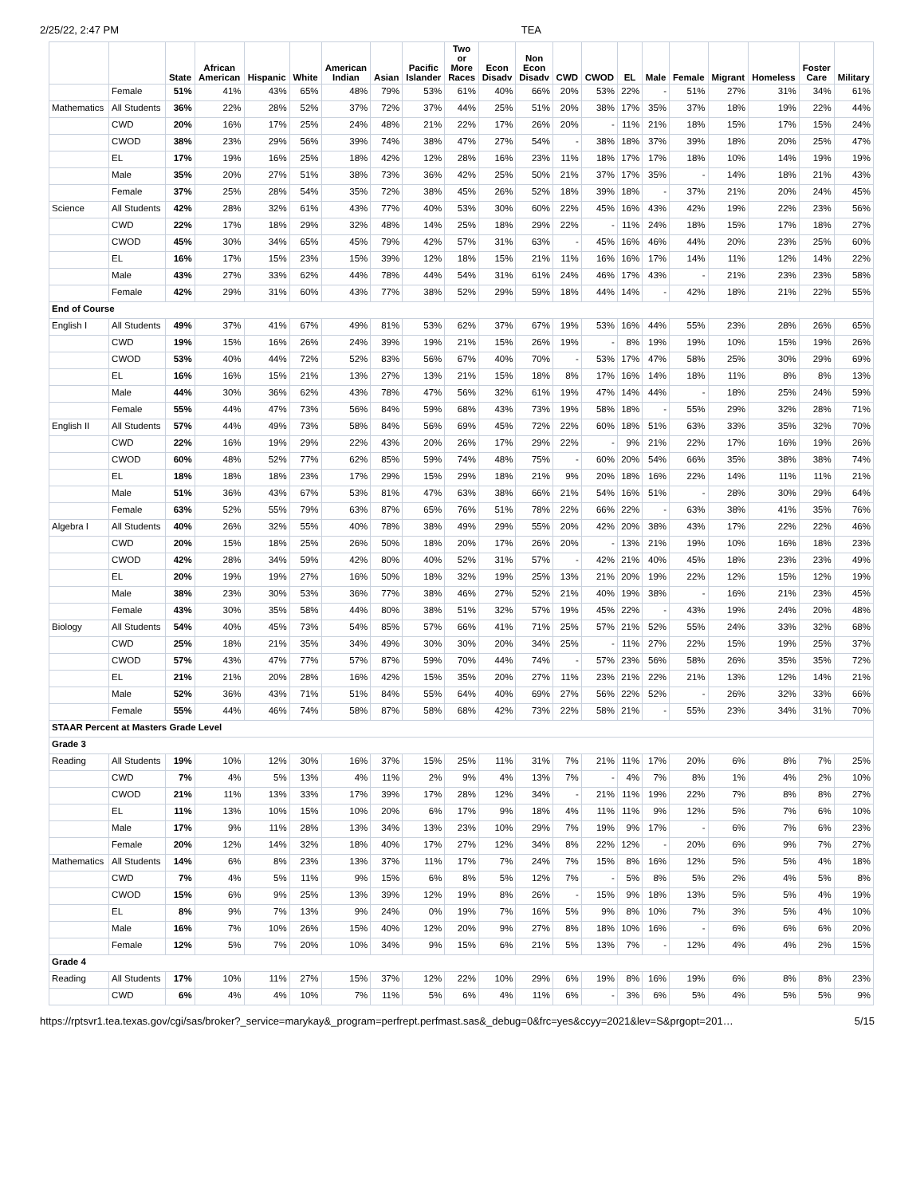2/25/22, 2:47 PM TEA
| | | State | African American | Hispanic | White | American Indian | Asian | Pacific Islander | Two or More Races | Econ Disadv | Non Econ Disadv | CWD | CWOD | EL | Male | Female | Migrant | Homeless | Foster Care | Military |
| --- | --- | --- | --- | --- | --- | --- | --- | --- | --- | --- | --- | --- | --- | --- | --- | --- | --- | --- | --- | --- |
| | Female | 51% | 41% | 43% | 65% | 48% | 79% | 53% | 61% | 40% | 66% | 20% | 53% | 22% | - | 51% | 27% | 31% | 34% | 61% |
| Mathematics | All Students | 36% | 22% | 28% | 52% | 37% | 72% | 37% | 44% | 25% | 51% | 20% | 38% | 17% | 35% | 37% | 18% | 19% | 22% | 44% |
| | CWD | 20% | 16% | 17% | 25% | 24% | 48% | 21% | 22% | 17% | 26% | 20% | - | 11% | 21% | 18% | 15% | 17% | 15% | 24% |
| | CWOD | 38% | 23% | 29% | 56% | 39% | 74% | 38% | 47% | 27% | 54% | - | 38% | 18% | 37% | 39% | 18% | 20% | 25% | 47% |
| | EL | 17% | 19% | 16% | 25% | 18% | 42% | 12% | 28% | 16% | 23% | 11% | 18% | 17% | 17% | 18% | 10% | 14% | 19% | 19% |
| | Male | 35% | 20% | 27% | 51% | 38% | 73% | 36% | 42% | 25% | 50% | 21% | 37% | 17% | 35% | - | 14% | 18% | 21% | 43% |
| | Female | 37% | 25% | 28% | 54% | 35% | 72% | 38% | 45% | 26% | 52% | 18% | 39% | 18% | - | 37% | 21% | 20% | 24% | 45% |
| Science | All Students | 42% | 28% | 32% | 61% | 43% | 77% | 40% | 53% | 30% | 60% | 22% | 45% | 16% | 43% | 42% | 19% | 22% | 23% | 56% |
| | CWD | 22% | 17% | 18% | 29% | 32% | 48% | 14% | 25% | 18% | 29% | 22% | - | 11% | 24% | 18% | 15% | 17% | 18% | 27% |
| | CWOD | 45% | 30% | 34% | 65% | 45% | 79% | 42% | 57% | 31% | 63% | - | 45% | 16% | 46% | 44% | 20% | 23% | 25% | 60% |
| | EL | 16% | 17% | 15% | 23% | 15% | 39% | 12% | 18% | 15% | 21% | 11% | 16% | 16% | 17% | 14% | 11% | 12% | 14% | 22% |
| | Male | 43% | 27% | 33% | 62% | 44% | 78% | 44% | 54% | 31% | 61% | 24% | 46% | 17% | 43% | - | 21% | 23% | 23% | 58% |
| | Female | 42% | 29% | 31% | 60% | 43% | 77% | 38% | 52% | 29% | 59% | 18% | 44% | 14% | - | 42% | 18% | 21% | 22% | 55% |
| End of Course | | | | | | | | | | | | | | | | | | | | |
| English I | All Students | 49% | 37% | 41% | 67% | 49% | 81% | 53% | 62% | 37% | 67% | 19% | 53% | 16% | 44% | 55% | 23% | 28% | 26% | 65% |
| | CWD | 19% | 15% | 16% | 26% | 24% | 39% | 19% | 21% | 15% | 26% | 19% | - | 8% | 19% | 19% | 10% | 15% | 19% | 26% |
| | CWOD | 53% | 40% | 44% | 72% | 52% | 83% | 56% | 67% | 40% | 70% | - | 53% | 17% | 47% | 58% | 25% | 30% | 29% | 69% |
| | EL | 16% | 16% | 15% | 21% | 13% | 27% | 13% | 21% | 15% | 18% | 8% | 17% | 16% | 14% | 18% | 11% | 8% | 8% | 13% |
| | Male | 44% | 30% | 36% | 62% | 43% | 78% | 47% | 56% | 32% | 61% | 19% | 47% | 14% | 44% | - | 18% | 25% | 24% | 59% |
| | Female | 55% | 44% | 47% | 73% | 56% | 84% | 59% | 68% | 43% | 73% | 19% | 58% | 18% | - | 55% | 29% | 32% | 28% | 71% |
| English II | All Students | 57% | 44% | 49% | 73% | 58% | 84% | 56% | 69% | 45% | 72% | 22% | 60% | 18% | 51% | 63% | 33% | 35% | 32% | 70% |
| | CWD | 22% | 16% | 19% | 29% | 22% | 43% | 20% | 26% | 17% | 29% | 22% | - | 9% | 21% | 22% | 17% | 16% | 19% | 26% |
| | CWOD | 60% | 48% | 52% | 77% | 62% | 85% | 59% | 74% | 48% | 75% | - | 60% | 20% | 54% | 66% | 35% | 38% | 38% | 74% |
| | EL | 18% | 18% | 18% | 23% | 17% | 29% | 15% | 29% | 18% | 21% | 9% | 20% | 18% | 16% | 22% | 14% | 11% | 11% | 21% |
| | Male | 51% | 36% | 43% | 67% | 53% | 81% | 47% | 63% | 38% | 66% | 21% | 54% | 16% | 51% | - | 28% | 30% | 29% | 64% |
| | Female | 63% | 52% | 55% | 79% | 63% | 87% | 65% | 76% | 51% | 78% | 22% | 66% | 22% | - | 63% | 38% | 41% | 35% | 76% |
| Algebra I | All Students | 40% | 26% | 32% | 55% | 40% | 78% | 38% | 49% | 29% | 55% | 20% | 42% | 20% | 38% | 43% | 17% | 22% | 22% | 46% |
| | CWD | 20% | 15% | 18% | 25% | 26% | 50% | 18% | 20% | 17% | 26% | 20% | - | 13% | 21% | 19% | 10% | 16% | 18% | 23% |
| | CWOD | 42% | 28% | 34% | 59% | 42% | 80% | 40% | 52% | 31% | 57% | - | 42% | 21% | 40% | 45% | 18% | 23% | 23% | 49% |
| | EL | 20% | 19% | 19% | 27% | 16% | 50% | 18% | 32% | 19% | 25% | 13% | 21% | 20% | 19% | 22% | 12% | 15% | 12% | 19% |
| | Male | 38% | 23% | 30% | 53% | 36% | 77% | 38% | 46% | 27% | 52% | 21% | 40% | 19% | 38% | - | 16% | 21% | 23% | 45% |
| | Female | 43% | 30% | 35% | 58% | 44% | 80% | 38% | 51% | 32% | 57% | 19% | 45% | 22% | - | 43% | 19% | 24% | 20% | 48% |
| Biology | All Students | 54% | 40% | 45% | 73% | 54% | 85% | 57% | 66% | 41% | 71% | 25% | 57% | 21% | 52% | 55% | 24% | 33% | 32% | 68% |
| | CWD | 25% | 18% | 21% | 35% | 34% | 49% | 30% | 30% | 20% | 34% | 25% | - | 11% | 27% | 22% | 15% | 19% | 25% | 37% |
| | CWOD | 57% | 43% | 47% | 77% | 57% | 87% | 59% | 70% | 44% | 74% | - | 57% | 23% | 56% | 58% | 26% | 35% | 35% | 72% |
| | EL | 21% | 21% | 20% | 28% | 16% | 42% | 15% | 35% | 20% | 27% | 11% | 23% | 21% | 22% | 21% | 13% | 12% | 14% | 21% |
| | Male | 52% | 36% | 43% | 71% | 51% | 84% | 55% | 64% | 40% | 69% | 27% | 56% | 22% | 52% | - | 26% | 32% | 33% | 66% |
| | Female | 55% | 44% | 46% | 74% | 58% | 87% | 58% | 68% | 42% | 73% | 22% | 58% | 21% | - | 55% | 23% | 34% | 31% | 70% |
| STAAR Percent at Masters Grade Level | | | | | | | | | | | | | | | | | | | | |
| Grade 3 | | | | | | | | | | | | | | | | | | | | |
| Reading | All Students | 19% | 10% | 12% | 30% | 16% | 37% | 15% | 25% | 11% | 31% | 7% | 21% | 11% | 17% | 20% | 6% | 8% | 7% | 25% |
| | CWD | 7% | 4% | 5% | 13% | 4% | 11% | 2% | 9% | 4% | 13% | 7% | - | 4% | 7% | 8% | 1% | 4% | 2% | 10% |
| | CWOD | 21% | 11% | 13% | 33% | 17% | 39% | 17% | 28% | 12% | 34% | - | 21% | 11% | 19% | 22% | 7% | 8% | 8% | 27% |
| | EL | 11% | 13% | 10% | 15% | 10% | 20% | 6% | 17% | 9% | 18% | 4% | 11% | 11% | 9% | 12% | 5% | 7% | 6% | 10% |
| | Male | 17% | 9% | 11% | 28% | 13% | 34% | 13% | 23% | 10% | 29% | 7% | 19% | 9% | 17% | - | 6% | 7% | 6% | 23% |
| | Female | 20% | 12% | 14% | 32% | 18% | 40% | 17% | 27% | 12% | 34% | 8% | 22% | 12% | - | 20% | 6% | 9% | 7% | 27% |
| Mathematics | All Students | 14% | 6% | 8% | 23% | 13% | 37% | 11% | 17% | 7% | 24% | 7% | 15% | 8% | 16% | 12% | 5% | 5% | 4% | 18% |
| | CWD | 7% | 4% | 5% | 11% | 9% | 15% | 6% | 8% | 5% | 12% | 7% | - | 5% | 8% | 5% | 2% | 4% | 5% | 8% |
| | CWOD | 15% | 6% | 9% | 25% | 13% | 39% | 12% | 19% | 8% | 26% | - | 15% | 9% | 18% | 13% | 5% | 5% | 4% | 19% |
| | EL | 8% | 9% | 7% | 13% | 9% | 24% | 0% | 19% | 7% | 16% | 5% | 9% | 8% | 10% | 7% | 3% | 5% | 4% | 10% |
| | Male | 16% | 7% | 10% | 26% | 15% | 40% | 12% | 20% | 9% | 27% | 8% | 18% | 10% | 16% | - | 6% | 6% | 6% | 20% |
| | Female | 12% | 5% | 7% | 20% | 10% | 34% | 9% | 15% | 6% | 21% | 5% | 13% | 7% | - | 12% | 4% | 4% | 2% | 15% |
| Grade 4 | | | | | | | | | | | | | | | | | | | | |
| Reading | All Students | 17% | 10% | 11% | 27% | 15% | 37% | 12% | 22% | 10% | 29% | 6% | 19% | 8% | 16% | 19% | 6% | 8% | 8% | 23% |
| | CWD | 6% | 4% | 4% | 10% | 7% | 11% | 5% | 6% | 4% | 11% | 6% | - | 3% | 6% | 5% | 4% | 5% | 5% | 9% |
https://rptsvr1.tea.texas.gov/cgi/sas/broker?_service=marykay&_program=perfrept.perfmast.sas&_debug=0&frc=yes&ccyy=2021&lev=S&prgopt=201… 5/15